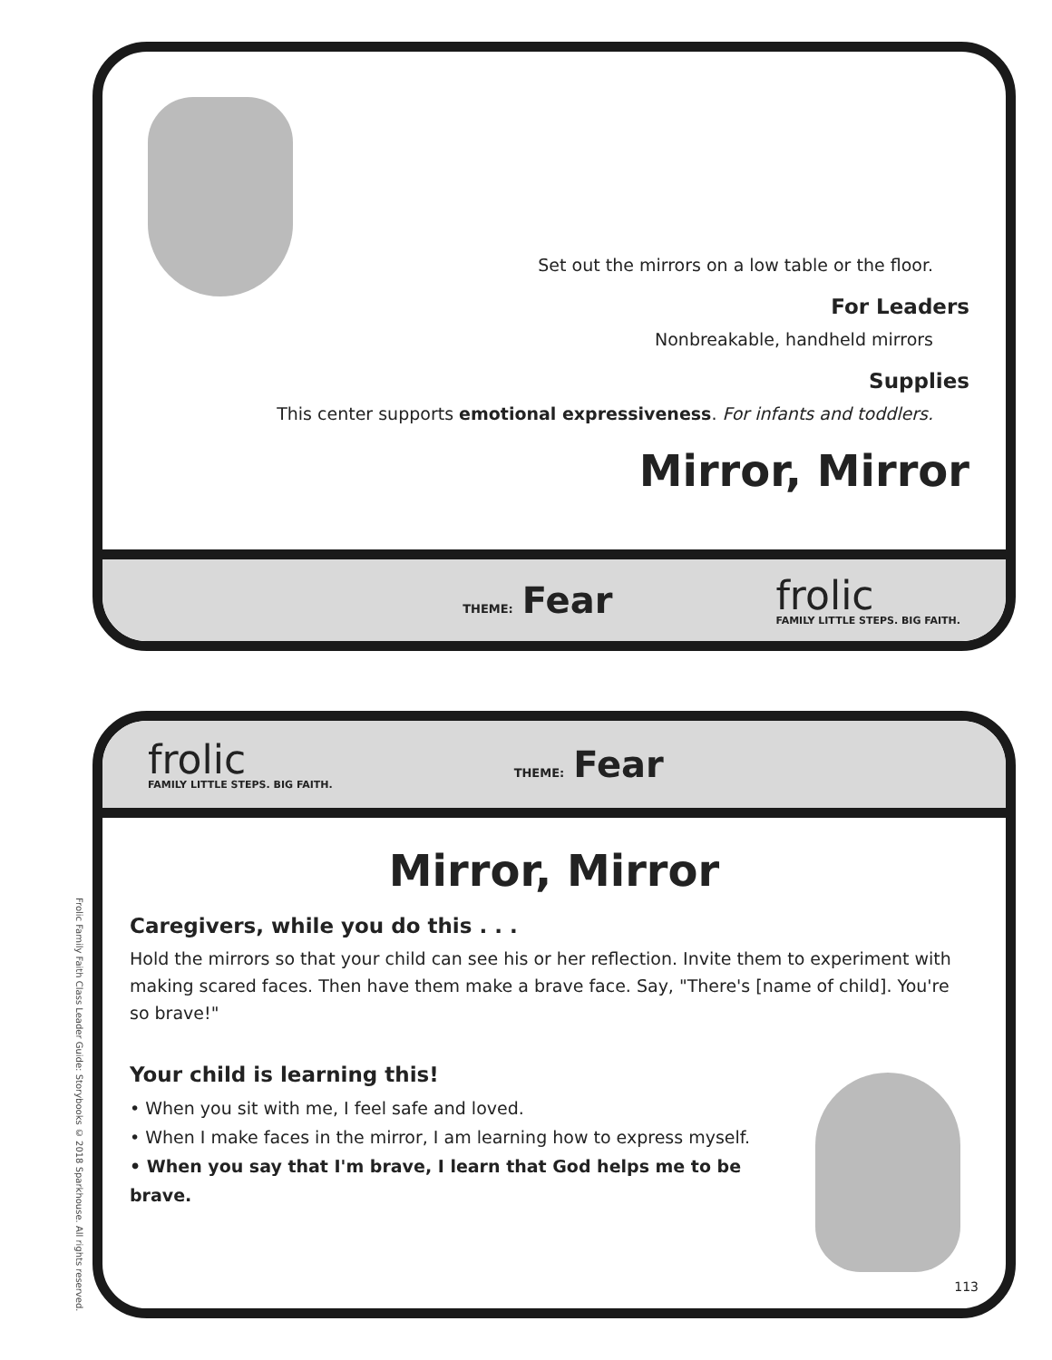Set out the mirrors on a low table or the floor.
For Leaders
Nonbreakable, handheld mirrors
Supplies
This center supports emotional expressiveness. For infants and toddlers.
Mirror, Mirror
THEME: Fear
frolic
FAMILY LITTLE STEPS. BIG FAITH.
frolic
FAMILY LITTLE STEPS. BIG FAITH.
THEME: Fear
Mirror, Mirror
Caregivers, while you do this . . .
Hold the mirrors so that your child can see his or her reflection. Invite them to experiment with making scared faces. Then have them make a brave face. Say, "There's [name of child]. You're so brave!"
Your child is learning this!
• When you sit with me, I feel safe and loved.
• When I make faces in the mirror, I am learning how to express myself.
• When you say that I'm brave, I learn that God helps me to be brave.
113
Frolic Family Faith Class Leader Guide: Storybooks © 2018 Sparkhouse. All rights reserved.